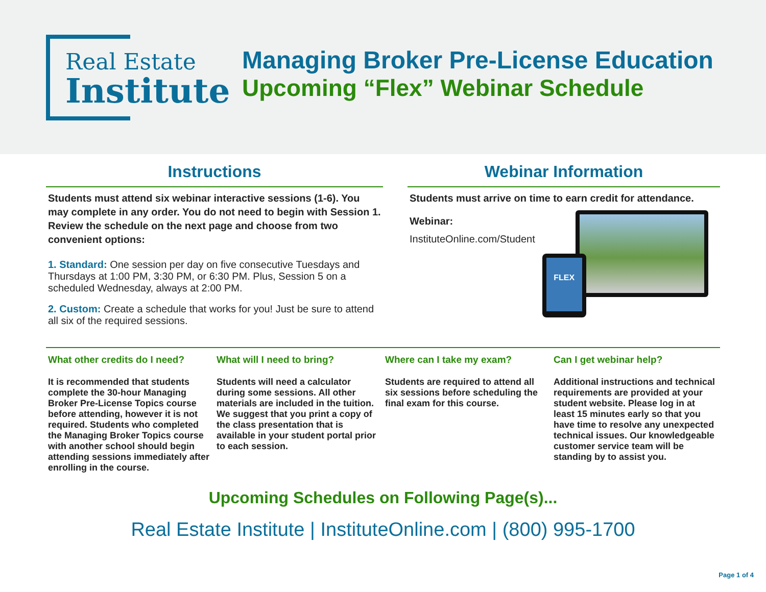Real Estate
Institute
Managing Broker Pre-License Education
Upcoming “Flex” Webinar Schedule
Instructions
Students must attend six webinar interactive sessions (1-6). You may complete in any order. You do not need to begin with Session 1. Review the schedule on the next page and choose from two convenient options:
1. Standard: One session per day on five consecutive Tuesdays and Thursdays at 1:00 PM, 3:30 PM, or 6:30 PM. Plus, Session 5 on a scheduled Wednesday, always at 2:00 PM.
2. Custom: Create a schedule that works for you! Just be sure to attend all six of the required sessions.
Webinar Information
Students must arrive on time to earn credit for attendance.
Webinar:
InstituteOnline.com/Student
FLEX
What other credits do I need?
It is recommended that students complete the 30-hour Managing Broker Pre-License Topics course before attending, however it is not required. Students who completed the Managing Broker Topics course with another school should begin attending sessions immediately after enrolling in the course.
What will I need to bring?
Students will need a calculator during some sessions. All other materials are included in the tuition. We suggest that you print a copy of the class presentation that is available in your student portal prior to each session.
Where can I take my exam?
Students are required to attend all six sessions before scheduling the final exam for this course.
Can I get webinar help?
Additional instructions and technical requirements are provided at your student website. Please log in at least 15 minutes early so that you have time to resolve any unexpected technical issues. Our knowledgeable customer service team will be standing by to assist you.
Upcoming Schedules on Following Page(s)...
Real Estate Institute | InstituteOnline.com | (800) 995-1700
Page 1 of 4